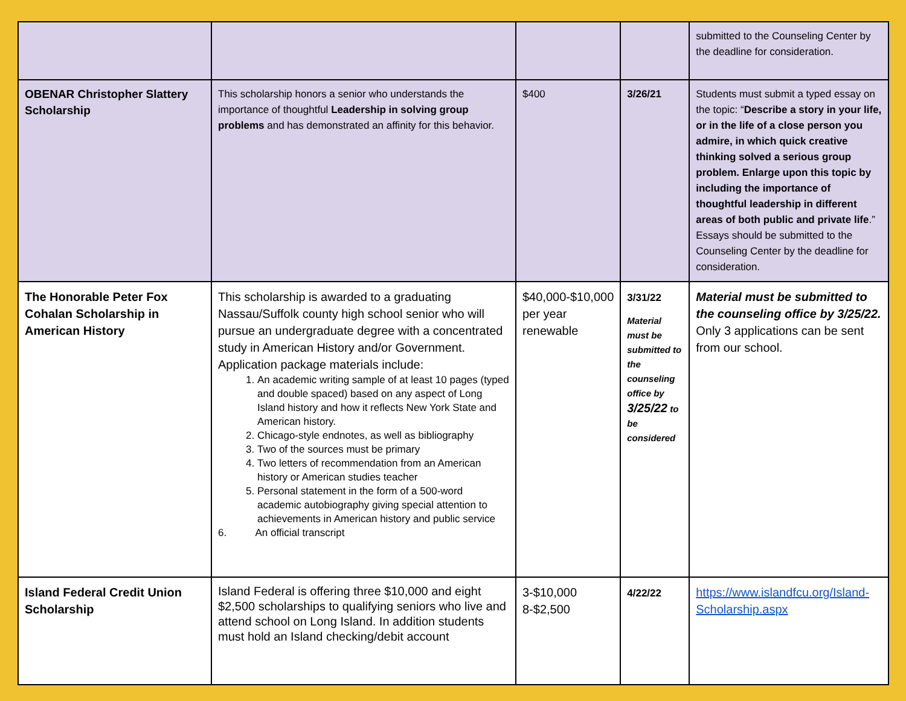| | | | | submitted to the Counseling Center by the deadline for consideration. |
| OBENAR Christopher Slattery Scholarship | This scholarship honors a senior who understands the importance of thoughtful Leadership in solving group problems and has demonstrated an affinity for this behavior. | $400 | 3/26/21 | Students must submit a typed essay on the topic: “ Describe a story in your life, or in the life of a close person you admire, in which quick creative thinking solved a serious group problem. Enlarge upon this topic by including the importance of thoughtful leadership in different areas of both public and private life .” Essays should be submitted to the Counseling Center by the deadline for consideration. |
| The Honorable Peter Fox Cohalan Scholarship in American History | This scholarship is awarded to a graduating Nassau/Suffolk county high school senior who will pursue an undergraduate degree with a concentrated study in American History and/or Government. Application package materials include: 1. An academic writing sample of at least 10 pages (typed and double spaced) based on any aspect of Long Island history and how it reflects New York State and American history. 2. Chicago-style endnotes, as well as bibliography 3. Two of the sources must be primary 4. Two letters of recommendation from an American history or American studies teacher 5. Personal statement in the form of a 500-word academic autobiography giving special attention to achievements in American history and public service 6. An official transcript | $40,000-$10,000 per year renewable | 3/31/22 Material must be submitted to the counseling office by 3/25/22 to be considered | Material must be submitted to the counseling office by 3/25/22. Only 3 applications can be sent from our school. |
| Island Federal Credit Union Scholarship | Island Federal is offering three $10,000 and eight $2,500 scholarships to qualifying seniors who live and attend school on Long Island. In addition students must hold an Island checking/debit account | 3-$10,000 8-$2,500 | 4/22/22 | https://www.islandfcu.org/Island-Scholarship.aspx |